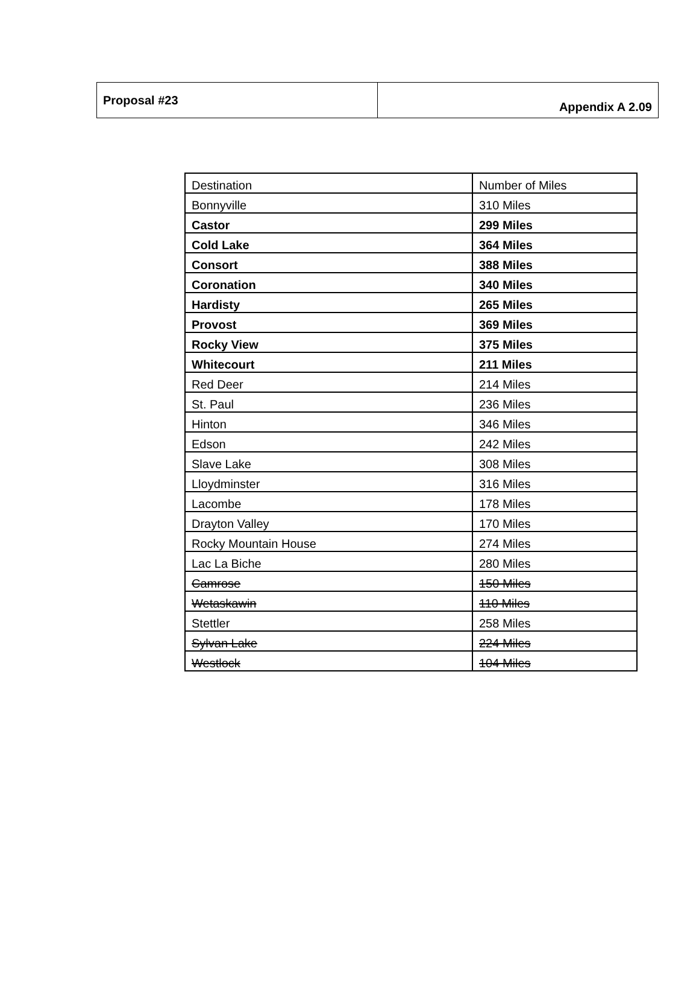| Proposal #23 | Appendix A 2.09 |
| Destination | Number of Miles |
| Bonnyville | 310 Miles |
| Castor | 299 Miles |
| Cold Lake | 364 Miles |
| Consort | 388 Miles |
| Coronation | 340 Miles |
| Hardisty | 265 Miles |
| Provost | 369 Miles |
| Rocky View | 375 Miles |
| Whitecourt | 211 Miles |
| Red Deer | 214 Miles |
| St. Paul | 236 Miles |
| Hinton | 346 Miles |
| Edson | 242 Miles |
| Slave Lake | 308 Miles |
| Lloydminster | 316 Miles |
| Lacombe | 178 Miles |
| Drayton Valley | 170 Miles |
| Rocky Mountain House | 274 Miles |
| Lac La Biche | 280 Miles |
| Camrose | 150 Miles |
| Wetaskawin | 110 Miles |
| Stettler | 258 Miles |
| Sylvan Lake | 224 Miles |
| Westlock | 104 Miles |